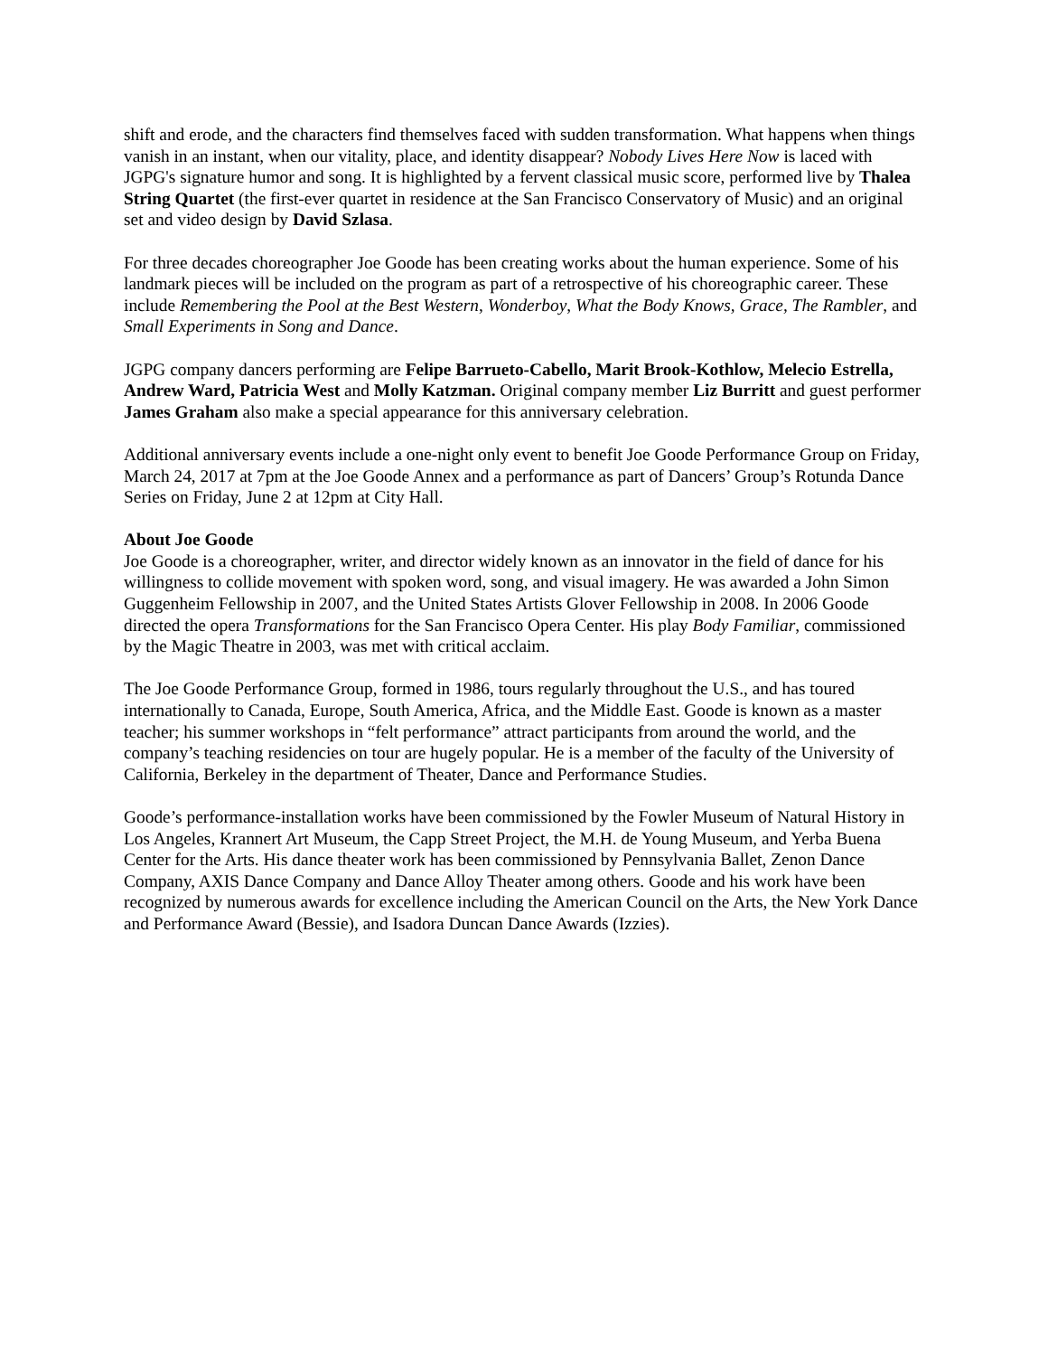shift and erode, and the characters find themselves faced with sudden transformation. What happens when things vanish in an instant, when our vitality, place, and identity disappear? Nobody Lives Here Now is laced with JGPG's signature humor and song. It is highlighted by a fervent classical music score, performed live by Thalea String Quartet (the first-ever quartet in residence at the San Francisco Conservatory of Music) and an original set and video design by David Szlasa.
For three decades choreographer Joe Goode has been creating works about the human experience. Some of his landmark pieces will be included on the program as part of a retrospective of his choreographic career. These include Remembering the Pool at the Best Western, Wonderboy, What the Body Knows, Grace, The Rambler, and Small Experiments in Song and Dance.
JGPG company dancers performing are Felipe Barrueto-Cabello, Marit Brook-Kothlow, Melecio Estrella, Andrew Ward, Patricia West and Molly Katzman. Original company member Liz Burritt and guest performer James Graham also make a special appearance for this anniversary celebration.
Additional anniversary events include a one-night only event to benefit Joe Goode Performance Group on Friday, March 24, 2017 at 7pm at the Joe Goode Annex and a performance as part of Dancers’ Group’s Rotunda Dance Series on Friday, June 2 at 12pm at City Hall.
About Joe Goode
Joe Goode is a choreographer, writer, and director widely known as an innovator in the field of dance for his willingness to collide movement with spoken word, song, and visual imagery. He was awarded a John Simon Guggenheim Fellowship in 2007, and the United States Artists Glover Fellowship in 2008. In 2006 Goode directed the opera Transformations for the San Francisco Opera Center. His play Body Familiar, commissioned by the Magic Theatre in 2003, was met with critical acclaim.
The Joe Goode Performance Group, formed in 1986, tours regularly throughout the U.S., and has toured internationally to Canada, Europe, South America, Africa, and the Middle East. Goode is known as a master teacher; his summer workshops in “felt performance” attract participants from around the world, and the company’s teaching residencies on tour are hugely popular. He is a member of the faculty of the University of California, Berkeley in the department of Theater, Dance and Performance Studies.
Goode’s performance-installation works have been commissioned by the Fowler Museum of Natural History in Los Angeles, Krannert Art Museum, the Capp Street Project, the M.H. de Young Museum, and Yerba Buena Center for the Arts. His dance theater work has been commissioned by Pennsylvania Ballet, Zenon Dance Company, AXIS Dance Company and Dance Alloy Theater among others. Goode and his work have been recognized by numerous awards for excellence including the American Council on the Arts, the New York Dance and Performance Award (Bessie), and Isadora Duncan Dance Awards (Izzies).